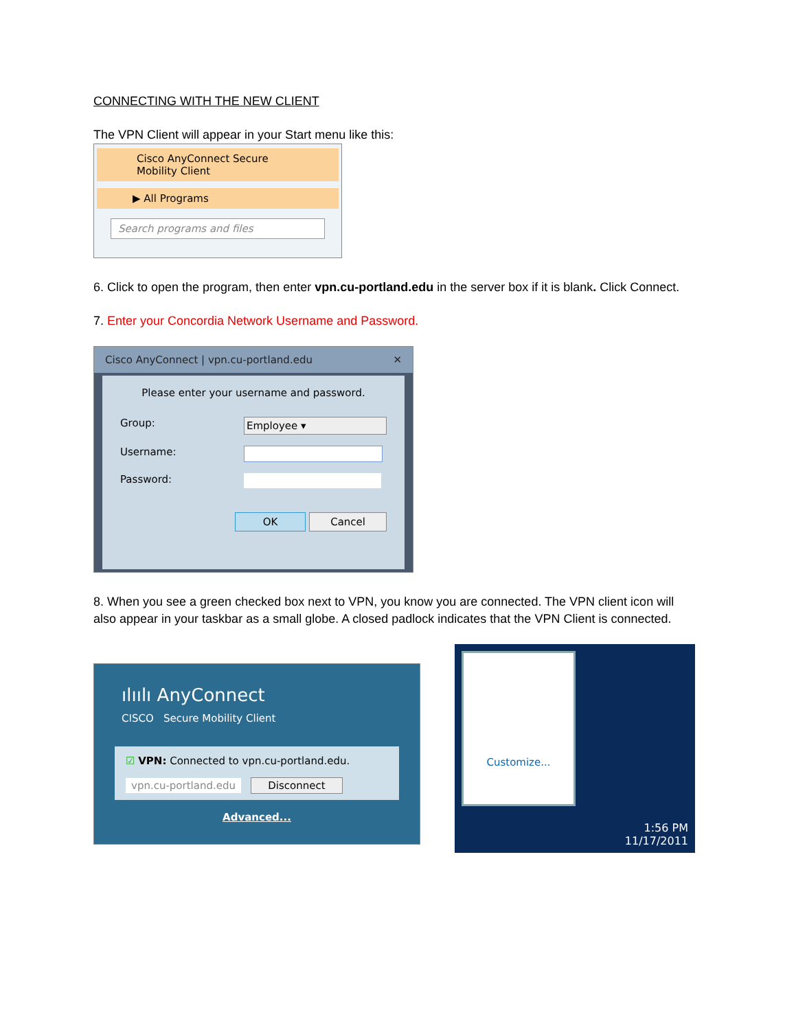CONNECTING WITH THE NEW CLIENT
The VPN Client will appear in your Start menu like this:
Cisco AnyConnect Secure
Mobility Client
▶ All Programs
Search programs and files
6. Click to open the program, then enter vpn.cu-portland.edu in the server box if it is blank. Click Connect.
7. Enter your Concordia Network Username and Password.
Cisco AnyConnect | vpn.cu-portland.edu ✕
Please enter your username and password.
Group: Employee ▾
Username:
Password:
OK Cancel
8. When you see a green checked box next to VPN, you know you are connected. The VPN client icon will also appear in your taskbar as a small globe. A closed padlock indicates that the VPN Client is connected.
ılıılı AnyConnect
CISCO Secure Mobility Client
☑ VPN: Connected to vpn.cu-portland.edu.
vpn.cu-portland.edu Disconnect
Advanced...
Customize...
1:56 PM
11/17/2011